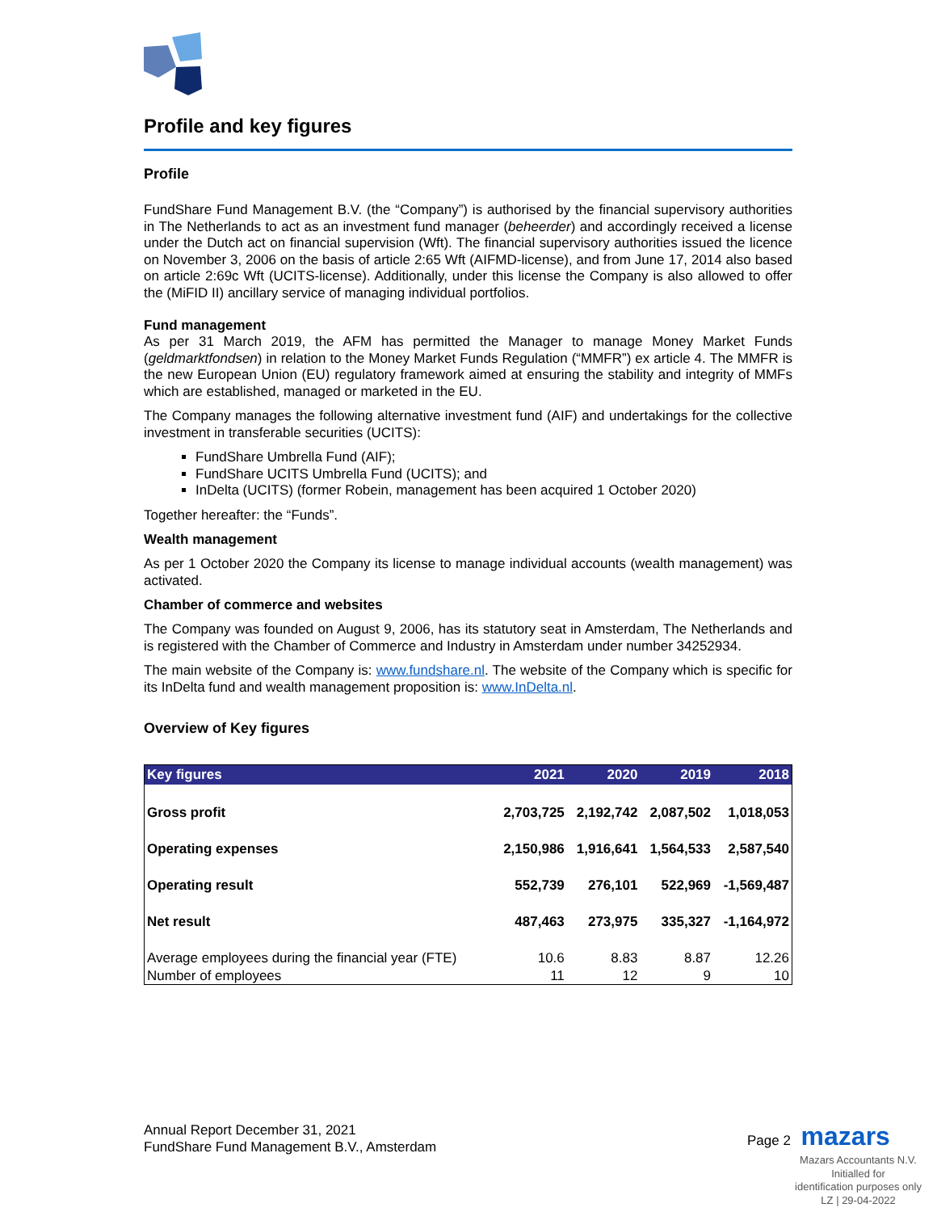Profile and key figures
Profile
FundShare Fund Management B.V. (the “Company”) is authorised by the financial supervisory authorities in The Netherlands to act as an investment fund manager (beheerder) and accordingly received a license under the Dutch act on financial supervision (Wft). The financial supervisory authorities issued the licence on November 3, 2006 on the basis of article 2:65 Wft (AIFMD-license), and from June 17, 2014 also based on article 2:69c Wft (UCITS-license). Additionally, under this license the Company is also allowed to offer the (MiFID II) ancillary service of managing individual portfolios.
Fund management
As per 31 March 2019, the AFM has permitted the Manager to manage Money Market Funds (geldmarktfondsen) in relation to the Money Market Funds Regulation (“MMFR”) ex article 4. The MMFR is the new European Union (EU) regulatory framework aimed at ensuring the stability and integrity of MMFs which are established, managed or marketed in the EU.
The Company manages the following alternative investment fund (AIF) and undertakings for the collective investment in transferable securities (UCITS):
FundShare Umbrella Fund (AIF);
FundShare UCITS Umbrella Fund (UCITS); and
InDelta (UCITS) (former Robein, management has been acquired 1 October 2020)
Together hereafter: the “Funds”.
Wealth management
As per 1 October 2020 the Company its license to manage individual accounts (wealth management) was activated.
Chamber of commerce and websites
The Company was founded on August 9, 2006, has its statutory seat in Amsterdam, The Netherlands and is registered with the Chamber of Commerce and Industry in Amsterdam under number 34252934.
The main website of the Company is: www.fundshare.nl. The website of the Company which is specific for its InDelta fund and wealth management proposition is: www.InDelta.nl.
Overview of Key figures
| Key figures | 2021 | 2020 | 2019 | 2018 |
| --- | --- | --- | --- | --- |
| Gross profit | 2,703,725 | 2,192,742 | 2,087,502 | 1,018,053 |
| Operating expenses | 2,150,986 | 1,916,641 | 1,564,533 | 2,587,540 |
| Operating result | 552,739 | 276,101 | 522,969 | -1,569,487 |
| Net result | 487,463 | 273,975 | 335,327 | -1,164,972 |
| Average employees during the financial year (FTE) | 10.6 | 8.83 | 8.87 | 12.26 |
| Number of employees | 11 | 12 | 9 | 10 |
Annual Report December 31, 2021
FundShare Fund Management B.V., Amsterdam
Page 2 mazars
Mazars Accountants N.V.
Initialled for
identification purposes only
LZ | 29-04-2022